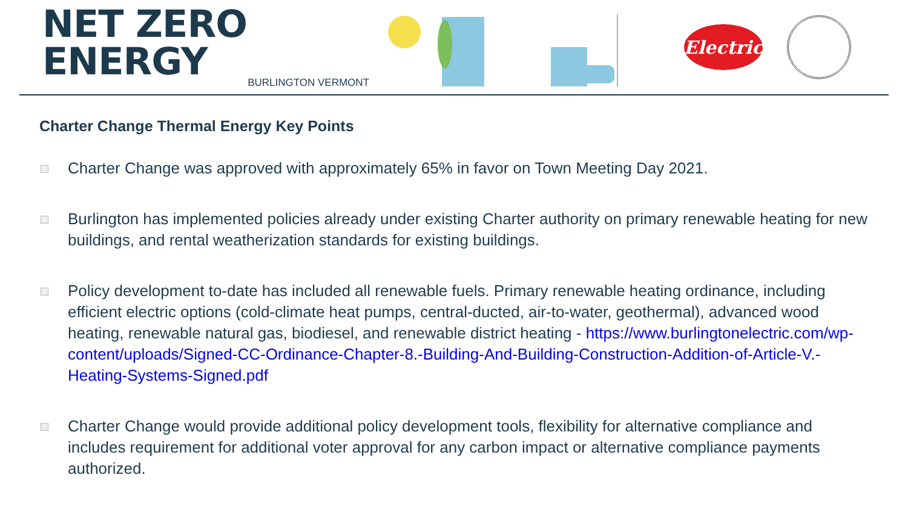NET ZERO ENERGY
BURLINGTON VERMONT
Electric
Charter Change Thermal Energy Key Points
Charter Change was approved with approximately 65% in favor on Town Meeting Day 2021.
Burlington has implemented policies already under existing Charter authority on primary renewable heating for new buildings, and rental weatherization standards for existing buildings.
Policy development to-date has included all renewable fuels. Primary renewable heating ordinance, including efficient electric options (cold-climate heat pumps, central-ducted, air-to-water, geothermal), advanced wood heating, renewable natural gas, biodiesel, and renewable district heating - https://www.burlingtonelectric.com/wp-content/uploads/Signed-CC-Ordinance-Chapter-8.-Building-And-Building-Construction-Addition-of-Article-V.-Heating-Systems-Signed.pdf
Charter Change would provide additional policy development tools, flexibility for alternative compliance and includes requirement for additional voter approval for any carbon impact or alternative compliance payments authorized.